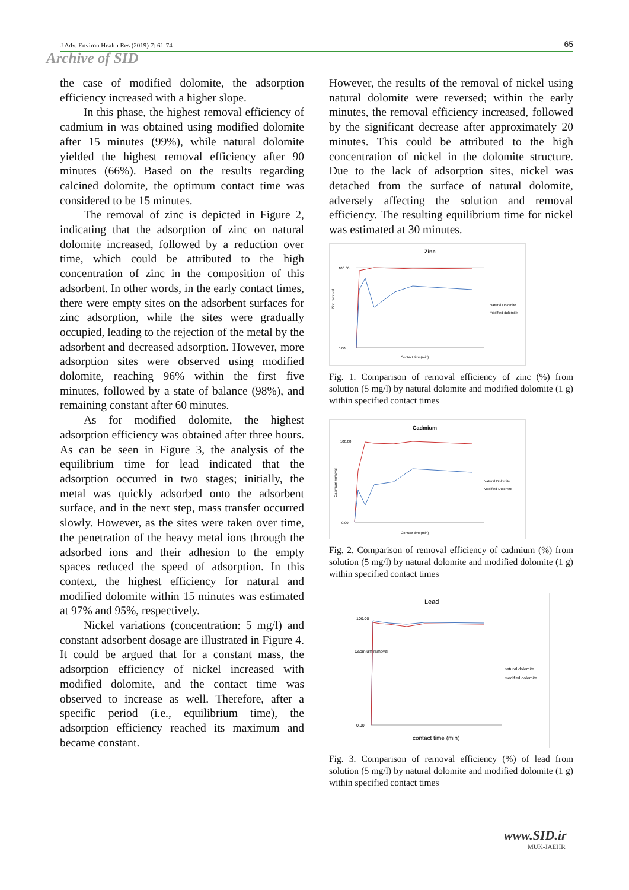J Adv. Environ Health Res (2019) 7: 61-74 65
Archive of SID
the case of modified dolomite, the adsorption efficiency increased with a higher slope.
In this phase, the highest removal efficiency of cadmium in was obtained using modified dolomite after 15 minutes (99%), while natural dolomite yielded the highest removal efficiency after 90 minutes (66%). Based on the results regarding calcined dolomite, the optimum contact time was considered to be 15 minutes.
The removal of zinc is depicted in Figure 2, indicating that the adsorption of zinc on natural dolomite increased, followed by a reduction over time, which could be attributed to the high concentration of zinc in the composition of this adsorbent. In other words, in the early contact times, there were empty sites on the adsorbent surfaces for zinc adsorption, while the sites were gradually occupied, leading to the rejection of the metal by the adsorbent and decreased adsorption. However, more adsorption sites were observed using modified dolomite, reaching 96% within the first five minutes, followed by a state of balance (98%), and remaining constant after 60 minutes.
As for modified dolomite, the highest adsorption efficiency was obtained after three hours. As can be seen in Figure 3, the analysis of the equilibrium time for lead indicated that the adsorption occurred in two stages; initially, the metal was quickly adsorbed onto the adsorbent surface, and in the next step, mass transfer occurred slowly. However, as the sites were taken over time, the penetration of the heavy metal ions through the adsorbed ions and their adhesion to the empty spaces reduced the speed of adsorption. In this context, the highest efficiency for natural and modified dolomite within 15 minutes was estimated at 97% and 95%, respectively.
Nickel variations (concentration: 5 mg/l) and constant adsorbent dosage are illustrated in Figure 4. It could be argued that for a constant mass, the adsorption efficiency of nickel increased with modified dolomite, and the contact time was observed to increase as well. Therefore, after a specific period (i.e., equilibrium time), the adsorption efficiency reached its maximum and became constant.
However, the results of the removal of nickel using natural dolomite were reversed; within the early minutes, the removal efficiency increased, followed by the significant decrease after approximately 20 minutes. This could be attributed to the high concentration of nickel in the dolomite structure. Due to the lack of adsorption sites, nickel was detached from the surface of natural dolomite, adversely affecting the solution and removal efficiency. The resulting equilibrium time for nickel was estimated at 30 minutes.
Zinc
Zinc removal
0.00
100.00
Contact time(min)
Natural Dolomite
modified dolomite
Fig. 1. Comparison of removal efficiency of zinc (%) from solution (5 mg/l) by natural dolomite and modified dolomite (1 g) within specified contact times
Cadmium
Cadmium removal
0.00
100.00
Contact time(min)
Natural Dolomite
Modified Dolomite
Fig. 2. Comparison of removal efficiency of cadmium (%) from solution (5 mg/l) by natural dolomite and modified dolomite (1 g) within specified contact times
Lead
Cadmium removal
0.00
100.00
contact time (min)
natural dolomite
modified dolomite
Fig. 3. Comparison of removal efficiency (%) of lead from solution (5 mg/l) by natural dolomite and modified dolomite (1 g) within specified contact times
www.SID.ir
MUK-JAEHR